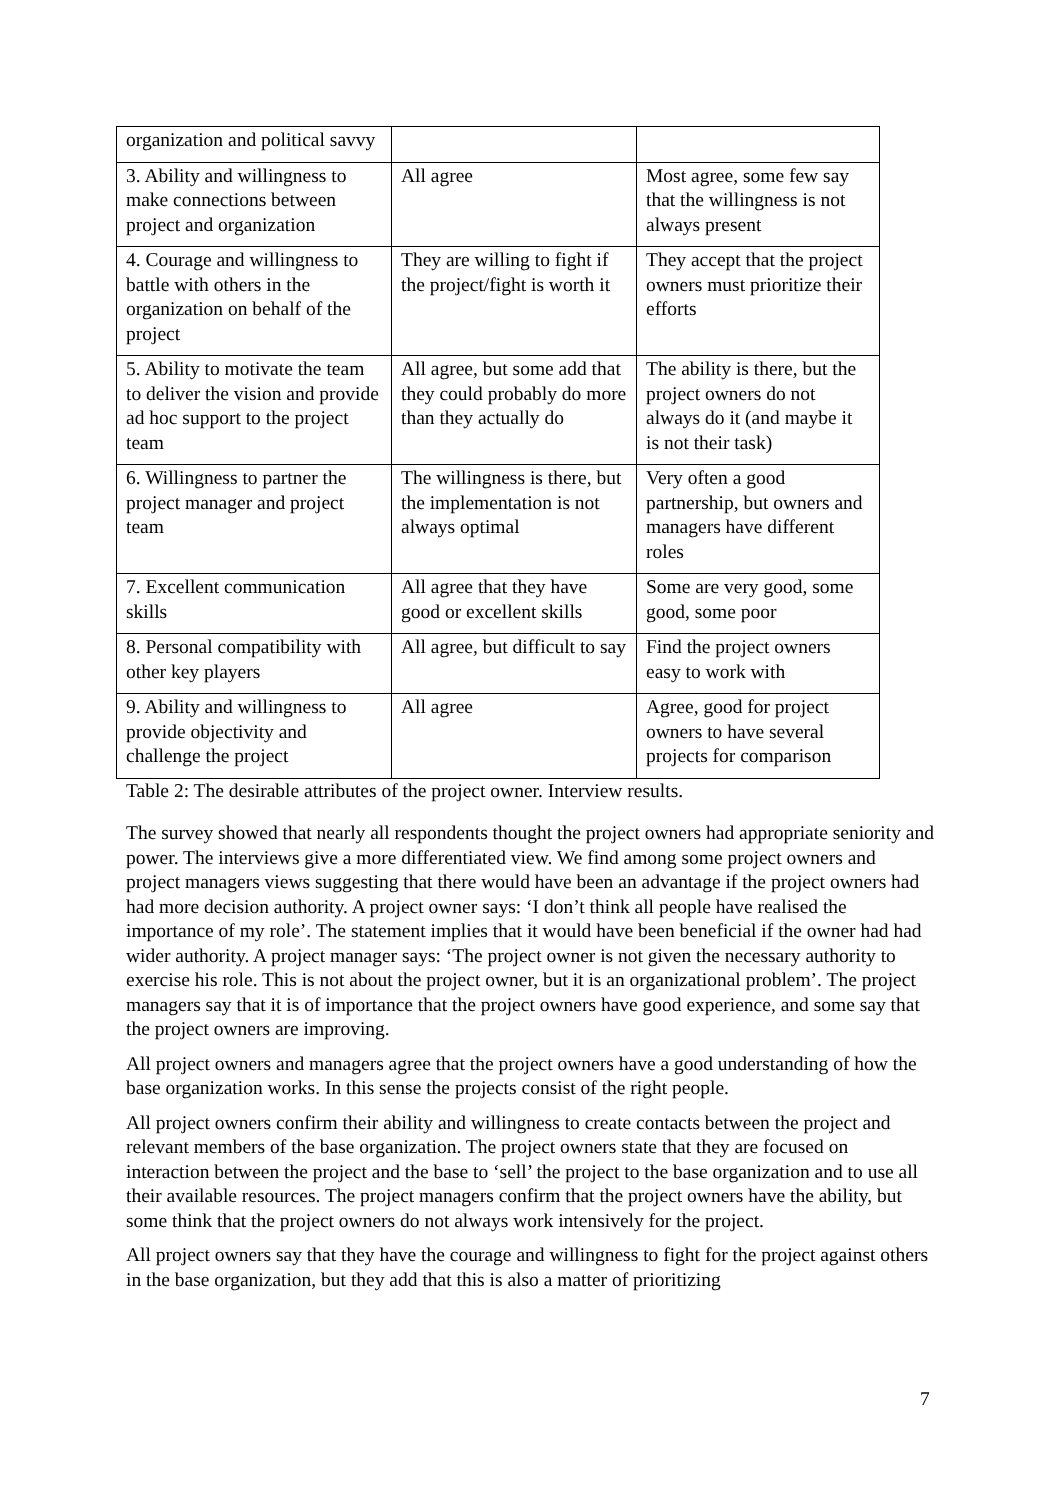| organization and political savvy | | |
| 3. Ability and willingness to make connections between project and organization | All agree | Most agree, some few say that the willingness is not always present |
| 4. Courage and willingness to battle with others in the organization on behalf of the project | They are willing to fight if the project/fight is worth it | They accept that the project owners must prioritize their efforts |
| 5. Ability to motivate the team to deliver the vision and provide ad hoc support to the project team | All agree, but some add that they could probably do more than they actually do | The ability is there, but the project owners do not always do it (and maybe it is not their task) |
| 6. Willingness to partner the project manager and project team | The willingness is there, but the implementation is not always optimal | Very often a good partnership, but owners and managers have different roles |
| 7. Excellent communication skills | All agree that they have good or excellent skills | Some are very good, some good, some poor |
| 8. Personal compatibility with other key players | All agree, but difficult to say | Find the project owners easy to work with |
| 9. Ability and willingness to provide objectivity and challenge the project | All agree | Agree, good for project owners to have several projects for comparison |
Table 2: The desirable attributes of the project owner. Interview results.
The survey showed that nearly all respondents thought the project owners had appropriate seniority and power. The interviews give a more differentiated view. We find among some project owners and project managers views suggesting that there would have been an advantage if the project owners had had more decision authority. A project owner says: ‘I don’t think all people have realised the importance of my role’. The statement implies that it would have been beneficial if the owner had had wider authority. A project manager says: ‘The project owner is not given the necessary authority to exercise his role. This is not about the project owner, but it is an organizational problem’. The project managers say that it is of importance that the project owners have good experience, and some say that the project owners are improving.
All project owners and managers agree that the project owners have a good understanding of how the base organization works. In this sense the projects consist of the right people.
All project owners confirm their ability and willingness to create contacts between the project and relevant members of the base organization. The project owners state that they are focused on interaction between the project and the base to ‘sell’ the project to the base organization and to use all their available resources. The project managers confirm that the project owners have the ability, but some think that the project owners do not always work intensively for the project.
All project owners say that they have the courage and willingness to fight for the project against others in the base organization, but they add that this is also a matter of prioritizing
7